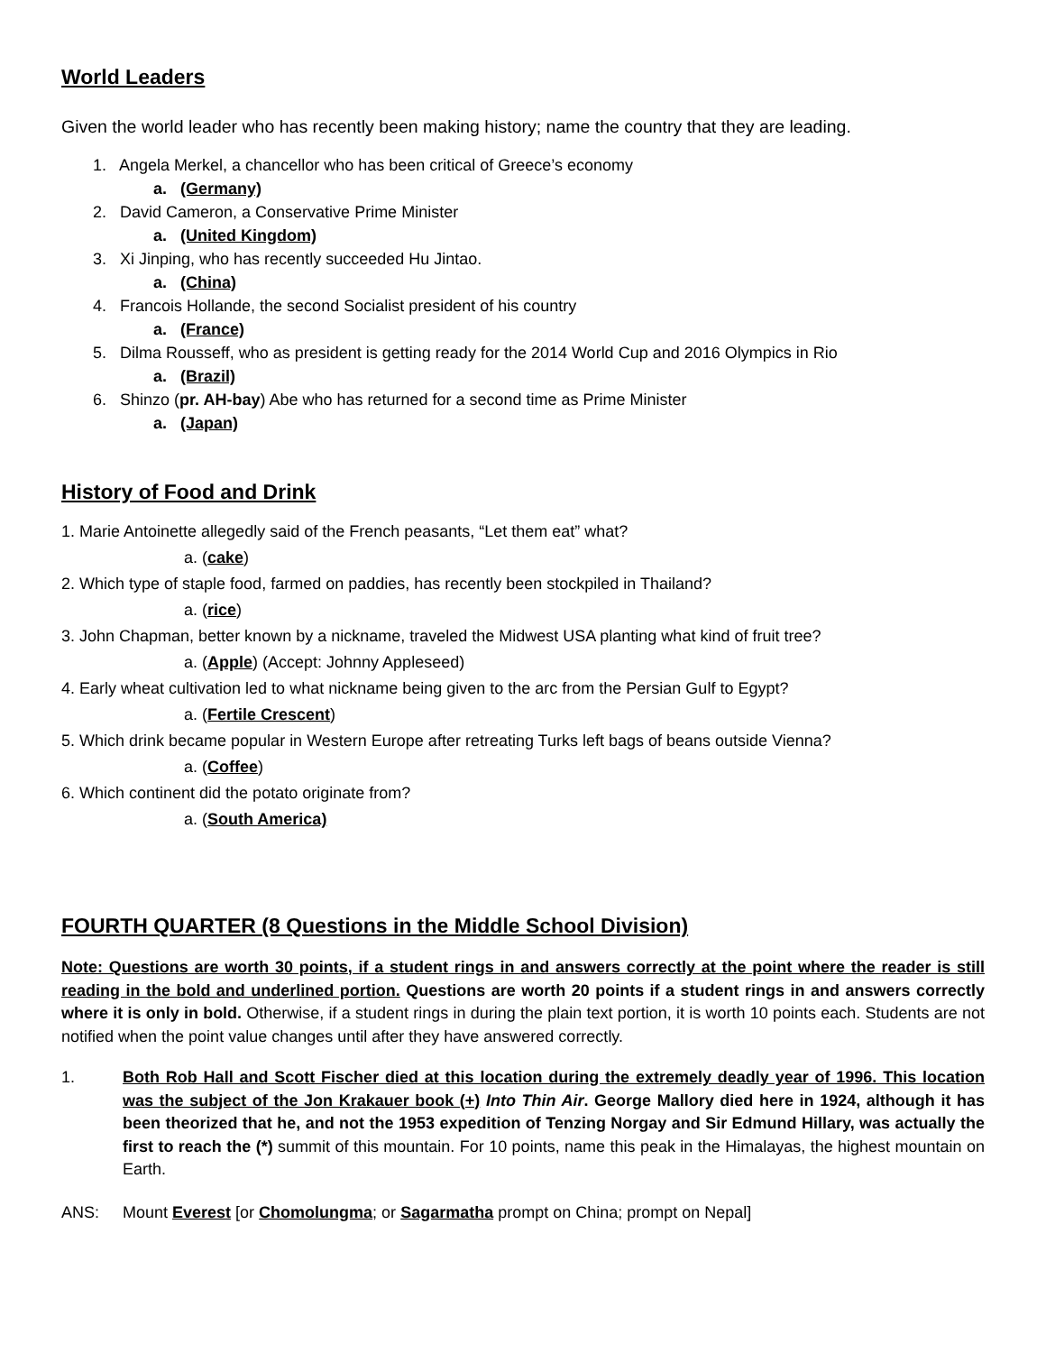World Leaders
Given the world leader who has recently been making history; name the country that they are leading.
1. Angela Merkel, a chancellor who has been critical of Greece’s economy
a. (Germany)
2. David Cameron, a Conservative Prime Minister
a. (United Kingdom)
3. Xi Jinping, who has recently succeeded Hu Jintao.
a. (China)
4. Francois Hollande, the second Socialist president of his country
a. (France)
5. Dilma Rousseff, who as president is getting ready for the 2014 World Cup and 2016 Olympics in Rio
a. (Brazil)
6. Shinzo (pr. AH-bay) Abe who has returned for a second time as Prime Minister
a. (Japan)
History of Food and Drink
1. Marie Antoinette allegedly said of the French peasants, “Let them eat” what?
a. (cake)
2. Which type of staple food, farmed on paddies, has recently been stockpiled in Thailand?
a. (rice)
3. John Chapman, better known by a nickname, traveled the Midwest USA planting what kind of fruit tree?
a. (Apple) (Accept: Johnny Appleseed)
4. Early wheat cultivation led to what nickname being given to the arc from the Persian Gulf to Egypt?
a. (Fertile Crescent)
5. Which drink became popular in Western Europe after retreating Turks left bags of beans outside Vienna?
a. (Coffee)
6. Which continent did the potato originate from?
a. (South America)
FOURTH QUARTER (8 Questions in the Middle School Division)
Note: Questions are worth 30 points, if a student rings in and answers correctly at the point where the reader is still reading in the bold and underlined portion. Questions are worth 20 points if a student rings in and answers correctly where it is only in bold. Otherwise, if a student rings in during the plain text portion, it is worth 10 points each. Students are not notified when the point value changes until after they have answered correctly.
1. Both Rob Hall and Scott Fischer died at this location during the extremely deadly year of 1996. This location was the subject of the Jon Krakauer book (+) Into Thin Air. George Mallory died here in 1924, although it has been theorized that he, and not the 1953 expedition of Tenzing Norgay and Sir Edmund Hillary, was actually the first to reach the (*) summit of this mountain. For 10 points, name this peak in the Himalayas, the highest mountain on Earth.
ANS: Mount Everest [or Chomolungma; or Sagarmatha prompt on China; prompt on Nepal]